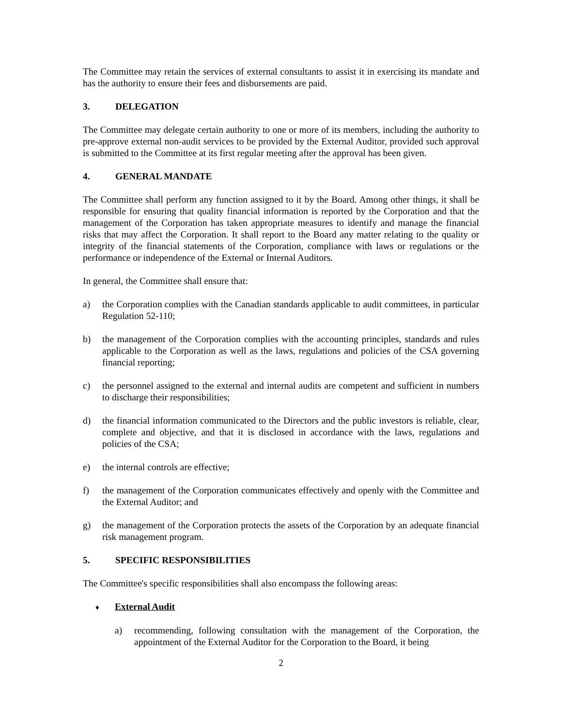The Committee may retain the services of external consultants to assist it in exercising its mandate and has the authority to ensure their fees and disbursements are paid.
3. DELEGATION
The Committee may delegate certain authority to one or more of its members, including the authority to pre-approve external non-audit services to be provided by the External Auditor, provided such approval is submitted to the Committee at its first regular meeting after the approval has been given.
4. GENERAL MANDATE
The Committee shall perform any function assigned to it by the Board. Among other things, it shall be responsible for ensuring that quality financial information is reported by the Corporation and that the management of the Corporation has taken appropriate measures to identify and manage the financial risks that may affect the Corporation. It shall report to the Board any matter relating to the quality or integrity of the financial statements of the Corporation, compliance with laws or regulations or the performance or independence of the External or Internal Auditors.
In general, the Committee shall ensure that:
a) the Corporation complies with the Canadian standards applicable to audit committees, in particular Regulation 52-110;
b) the management of the Corporation complies with the accounting principles, standards and rules applicable to the Corporation as well as the laws, regulations and policies of the CSA governing financial reporting;
c) the personnel assigned to the external and internal audits are competent and sufficient in numbers to discharge their responsibilities;
d) the financial information communicated to the Directors and the public investors is reliable, clear, complete and objective, and that it is disclosed in accordance with the laws, regulations and policies of the CSA;
e) the internal controls are effective;
f) the management of the Corporation communicates effectively and openly with the Committee and the External Auditor; and
g) the management of the Corporation protects the assets of the Corporation by an adequate financial risk management program.
5. SPECIFIC RESPONSIBILITIES
The Committee's specific responsibilities shall also encompass the following areas:
♦ External Audit
a) recommending, following consultation with the management of the Corporation, the appointment of the External Auditor for the Corporation to the Board, it being
2